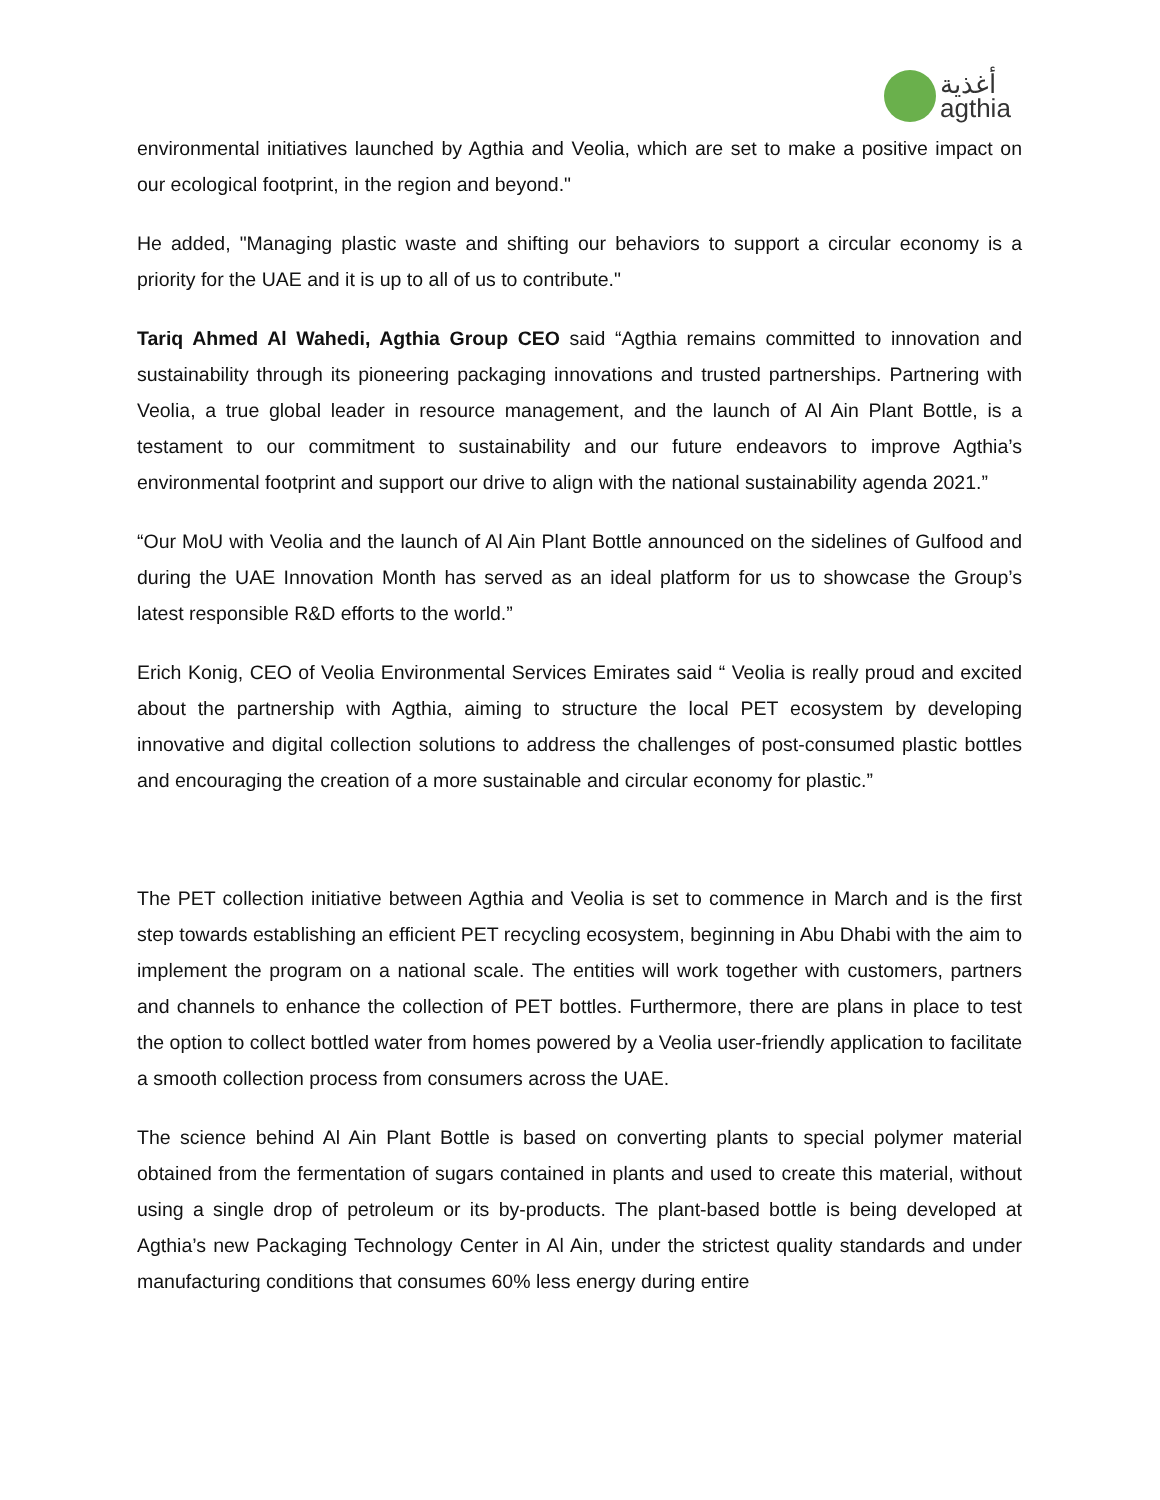أغذية
agthia
environmental initiatives launched by Agthia and Veolia, which are set to make a positive impact on our ecological footprint, in the region and beyond."
He added, "Managing plastic waste and shifting our behaviors to support a circular economy is a priority for the UAE and it is up to all of us to contribute."
Tariq Ahmed Al Wahedi, Agthia Group CEO said “Agthia remains committed to innovation and sustainability through its pioneering packaging innovations and trusted partnerships. Partnering with Veolia, a true global leader in resource management, and the launch of Al Ain Plant Bottle, is a testament to our commitment to sustainability and our future endeavors to improve Agthia’s environmental footprint and support our drive to align with the national sustainability agenda 2021.”
“Our MoU with Veolia and the launch of Al Ain Plant Bottle announced on the sidelines of Gulfood and during the UAE Innovation Month has served as an ideal platform for us to showcase the Group’s latest responsible R&D efforts to the world.”
Erich Konig, CEO of Veolia Environmental Services Emirates said “ Veolia is really proud and excited about the partnership with Agthia, aiming to structure the local PET ecosystem by developing innovative and digital collection solutions to address the challenges of post-consumed plastic bottles and encouraging the creation of a more sustainable and circular economy for plastic.”
The PET collection initiative between Agthia and Veolia is set to commence in March and is the first step towards establishing an efficient PET recycling ecosystem, beginning in Abu Dhabi with the aim to implement the program on a national scale. The entities will work together with customers, partners and channels to enhance the collection of PET bottles. Furthermore, there are plans in place to test the option to collect bottled water from homes powered by a Veolia user-friendly application to facilitate a smooth collection process from consumers across the UAE.
The science behind Al Ain Plant Bottle is based on converting plants to special polymer material obtained from the fermentation of sugars contained in plants and used to create this material, without using a single drop of petroleum or its by-products. The plant-based bottle is being developed at Agthia’s new Packaging Technology Center in Al Ain, under the strictest quality standards and under manufacturing conditions that consumes 60% less energy during entire